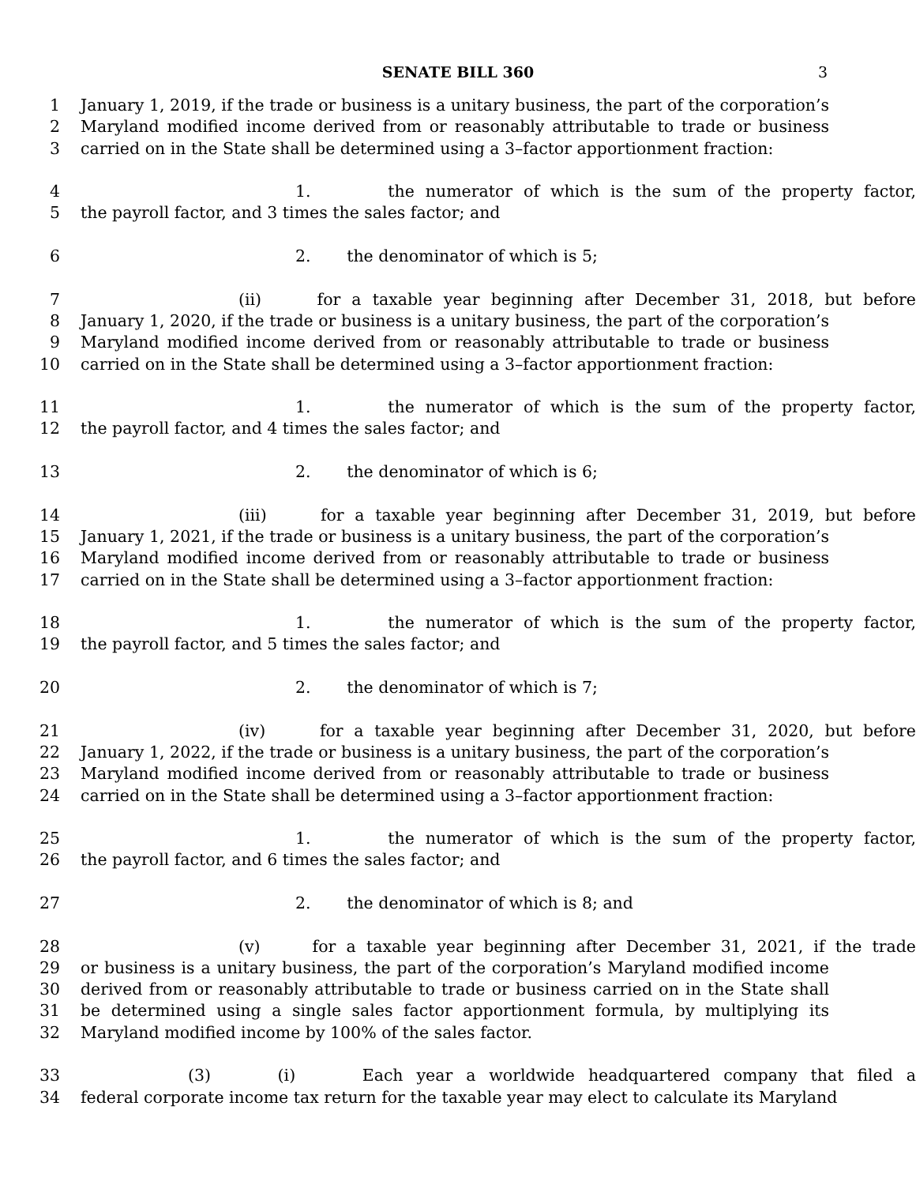SENATE BILL 360 3
1 January 1, 2019, if the trade or business is a unitary business, the part of the corporation’s
2 Maryland modified income derived from or reasonably attributable to trade or business
3 carried on in the State shall be determined using a 3–factor apportionment fraction:
4 1. the numerator of which is the sum of the property factor,
5 the payroll factor, and 3 times the sales factor; and
6 2. the denominator of which is 5;
7 (ii) for a taxable year beginning after December 31, 2018, but before
8 January 1, 2020, if the trade or business is a unitary business, the part of the corporation’s
9 Maryland modified income derived from or reasonably attributable to trade or business
10 carried on in the State shall be determined using a 3–factor apportionment fraction:
11 1. the numerator of which is the sum of the property factor,
12 the payroll factor, and 4 times the sales factor; and
13 2. the denominator of which is 6;
14 (iii) for a taxable year beginning after December 31, 2019, but before
15 January 1, 2021, if the trade or business is a unitary business, the part of the corporation’s
16 Maryland modified income derived from or reasonably attributable to trade or business
17 carried on in the State shall be determined using a 3–factor apportionment fraction:
18 1. the numerator of which is the sum of the property factor,
19 the payroll factor, and 5 times the sales factor; and
20 2. the denominator of which is 7;
21 (iv) for a taxable year beginning after December 31, 2020, but before
22 January 1, 2022, if the trade or business is a unitary business, the part of the corporation’s
23 Maryland modified income derived from or reasonably attributable to trade or business
24 carried on in the State shall be determined using a 3–factor apportionment fraction:
25 1. the numerator of which is the sum of the property factor,
26 the payroll factor, and 6 times the sales factor; and
27 2. the denominator of which is 8; and
28 (v) for a taxable year beginning after December 31, 2021, if the trade
29 or business is a unitary business, the part of the corporation’s Maryland modified income
30 derived from or reasonably attributable to trade or business carried on in the State shall
31 be determined using a single sales factor apportionment formula, by multiplying its
32 Maryland modified income by 100% of the sales factor.
33 (3) (i) Each year a worldwide headquartered company that filed a
34 federal corporate income tax return for the taxable year may elect to calculate its Maryland